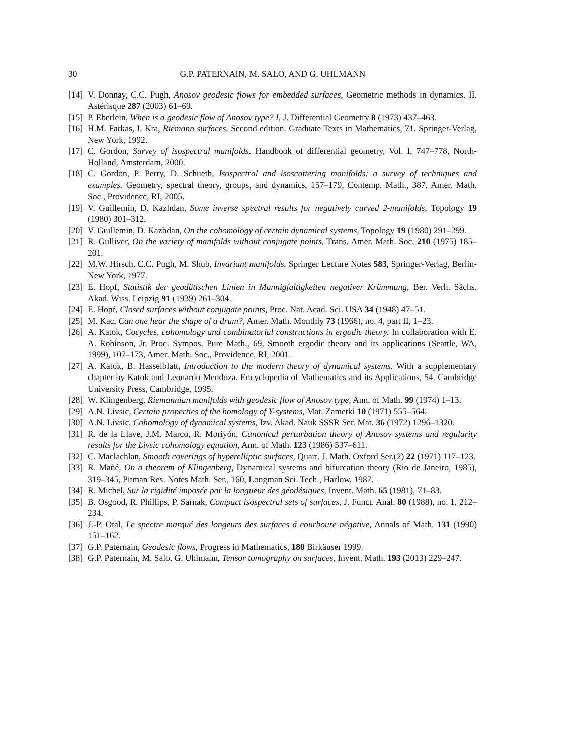30 G.P. PATERNAIN, M. SALO, AND G. UHLMANN
[14] V. Donnay, C.C. Pugh, Anosov geodesic flows for embedded surfaces, Geometric methods in dynamics. II. Astérisque 287 (2003) 61–69.
[15] P. Eberlein, When is a geodesic flow of Anosov type? I, J. Differential Geometry 8 (1973) 437–463.
[16] H.M. Farkas, I. Kra, Riemann surfaces. Second edition. Graduate Texts in Mathematics, 71. Springer-Verlag, New York, 1992.
[17] C. Gordon, Survey of isospectral manifolds. Handbook of differential geometry, Vol. I, 747–778, North-Holland, Amsterdam, 2000.
[18] C. Gordon, P. Perry, D. Schueth, Isospectral and isoscattering manifolds: a survey of techniques and examples. Geometry, spectral theory, groups, and dynamics, 157–179, Contemp. Math., 387, Amer. Math. Soc., Providence, RI, 2005.
[19] V. Guillemin, D. Kazhdan, Some inverse spectral results for negatively curved 2-manifolds, Topology 19 (1980) 301–312.
[20] V. Guillemin, D. Kazhdan, On the cohomology of certain dynamical systems, Topology 19 (1980) 291–299.
[21] R. Gulliver, On the variety of manifolds without conjugate points, Trans. Amer. Math. Soc. 210 (1975) 185–201.
[22] M.W. Hirsch, C.C. Pugh, M. Shub, Invariant manifolds. Springer Lecture Notes 583, Springer-Verlag, Berlin-New York, 1977.
[23] E. Hopf, Statistik der geodätischen Linien in Mannigfaltigkeiten negativer Krümmung, Ber. Verh. Sächs. Akad. Wiss. Leipzig 91 (1939) 261–304.
[24] E. Hopf, Closed surfaces without conjugate points, Proc. Nat. Acad. Sci. USA 34 (1948) 47–51.
[25] M. Kac, Can one hear the shape of a drum?, Amer. Math. Monthly 73 (1966), no. 4, part II, 1–23.
[26] A. Katok, Cocycles, cohomology and combinatorial constructions in ergodic theory. In collaboration with E. A. Robinson, Jr. Proc. Sympos. Pure Math., 69, Smooth ergodic theory and its applications (Seattle, WA, 1999), 107–173, Amer. Math. Soc., Providence, RI, 2001.
[27] A. Katok, B. Hasselblatt, Introduction to the modern theory of dynamical systems. With a supplementary chapter by Katok and Leonardo Mendoza. Encyclopedia of Mathematics and its Applications, 54. Cambridge University Press, Cambridge, 1995.
[28] W. Klingenberg, Riemannian manifolds with geodesic flow of Anosov type, Ann. of Math. 99 (1974) 1–13.
[29] A.N. Livsic, Certain properties of the homology of Y-systems, Mat. Zametki 10 (1971) 555–564.
[30] A.N. Livsic, Cohomology of dynamical systems, Izv. Akad. Nauk SSSR Ser. Mat. 36 (1972) 1296–1320.
[31] R. de la Llave, J.M. Marco, R. Moriyón, Canonical perturbation theory of Anosov systems and regularity results for the Livsic cohomology equation, Ann. of Math. 123 (1986) 537–611.
[32] C. Maclachlan, Smooth coverings of hyperelliptic surfaces, Quart. J. Math. Oxford Ser.(2) 22 (1971) 117–123.
[33] R. Mañé, On a theorem of Klingenberg, Dynamical systems and bifurcation theory (Rio de Janeiro, 1985), 319–345, Pitman Res. Notes Math. Ser., 160, Longman Sci. Tech., Harlow, 1987.
[34] R. Michel, Sur la rigidité imposée par la longueur des géodésiques, Invent. Math. 65 (1981), 71–83.
[35] B. Osgood, R. Phillips, P. Sarnak, Compact isospectral sets of surfaces, J. Funct. Anal. 80 (1988), no. 1, 212–234.
[36] J.-P. Otal, Le spectre marqué des longeurs des surfaces á courboure négative, Annals of Math. 131 (1990) 151–162.
[37] G.P. Paternain, Geodesic flows, Progress in Mathematics, 180 Birkäuser 1999.
[38] G.P. Paternain, M. Salo, G. Uhlmann, Tensor tomography on surfaces, Invent. Math. 193 (2013) 229–247.